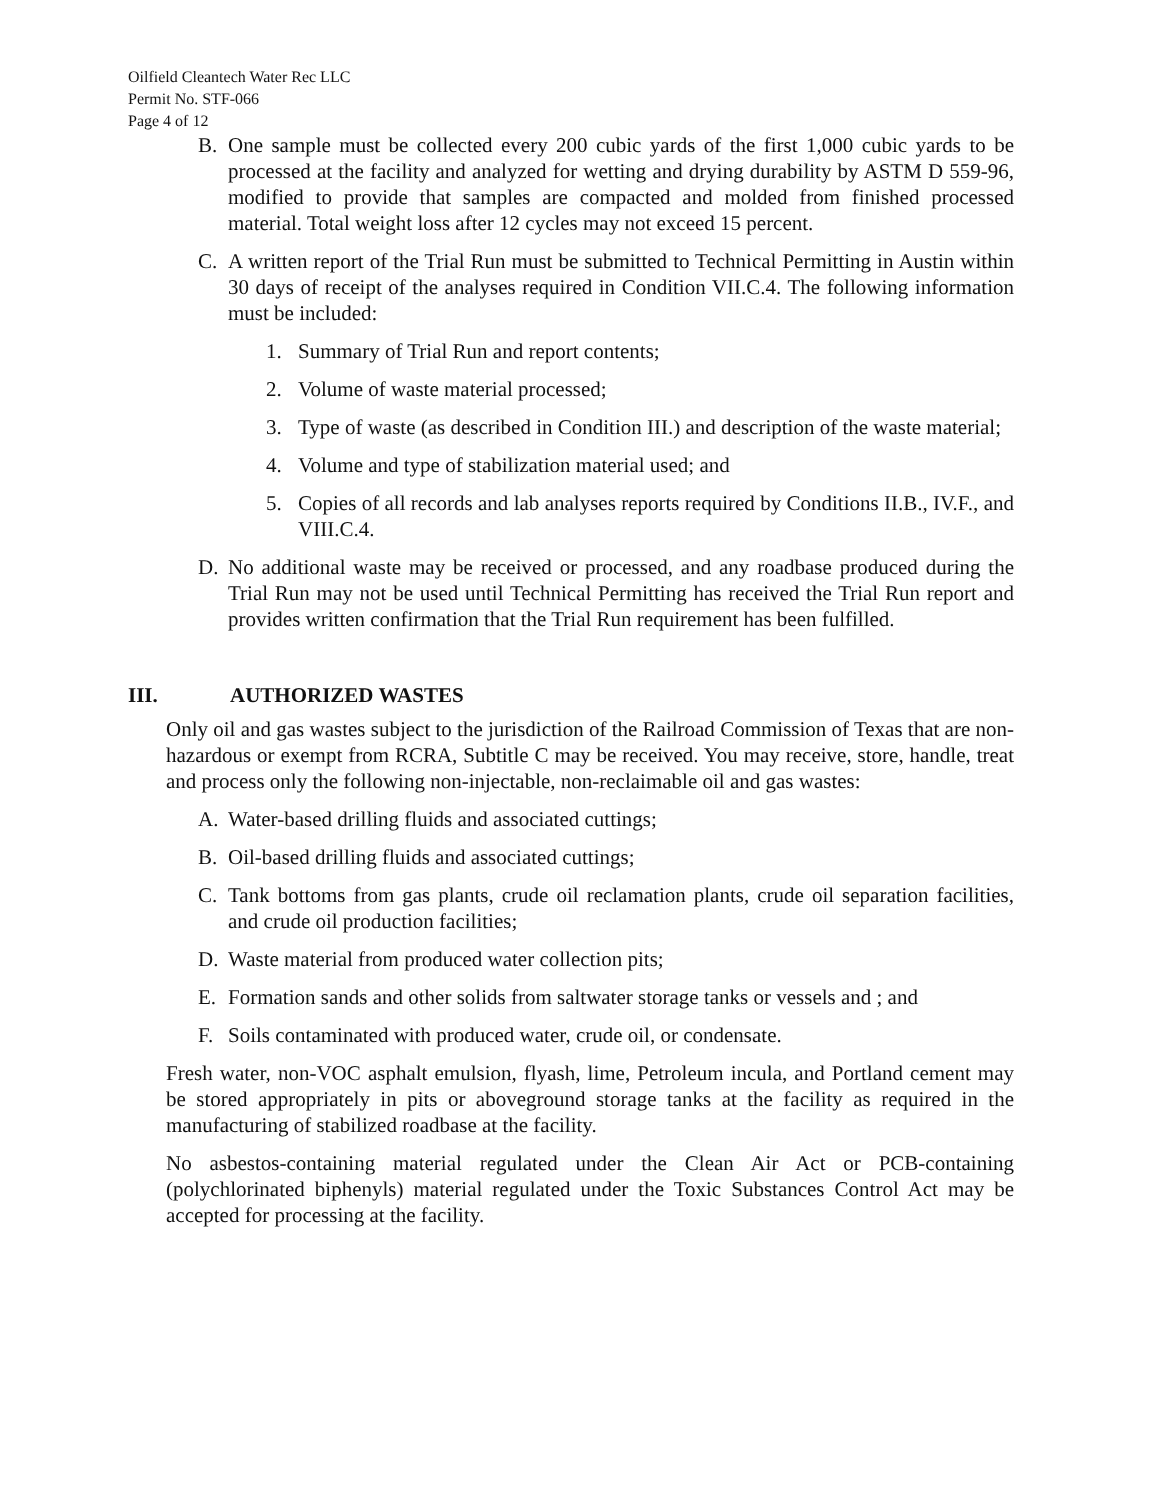Oilfield Cleantech Water Rec LLC
Permit No. STF-066
Page 4 of 12
B. One sample must be collected every 200 cubic yards of the first 1,000 cubic yards to be processed at the facility and analyzed for wetting and drying durability by ASTM D 559-96, modified to provide that samples are compacted and molded from finished processed material. Total weight loss after 12 cycles may not exceed 15 percent.
C. A written report of the Trial Run must be submitted to Technical Permitting in Austin within 30 days of receipt of the analyses required in Condition VII.C.4. The following information must be included:
1. Summary of Trial Run and report contents;
2. Volume of waste material processed;
3. Type of waste (as described in Condition III.) and description of the waste material;
4. Volume and type of stabilization material used; and
5. Copies of all records and lab analyses reports required by Conditions II.B., IV.F., and VIII.C.4.
D. No additional waste may be received or processed, and any roadbase produced during the Trial Run may not be used until Technical Permitting has received the Trial Run report and provides written confirmation that the Trial Run requirement has been fulfilled.
III. AUTHORIZED WASTES
Only oil and gas wastes subject to the jurisdiction of the Railroad Commission of Texas that are non-hazardous or exempt from RCRA, Subtitle C may be received. You may receive, store, handle, treat and process only the following non-injectable, non-reclaimable oil and gas wastes:
A. Water-based drilling fluids and associated cuttings;
B. Oil-based drilling fluids and associated cuttings;
C. Tank bottoms from gas plants, crude oil reclamation plants, crude oil separation facilities, and crude oil production facilities;
D. Waste material from produced water collection pits;
E. Formation sands and other solids from saltwater storage tanks or vessels and ; and
F. Soils contaminated with produced water, crude oil, or condensate.
Fresh water, non-VOC asphalt emulsion, flyash, lime, Petroleum incula, and Portland cement may be stored appropriately in pits or aboveground storage tanks at the facility as required in the manufacturing of stabilized roadbase at the facility.
No asbestos-containing material regulated under the Clean Air Act or PCB-containing (polychlorinated biphenyls) material regulated under the Toxic Substances Control Act may be accepted for processing at the facility.